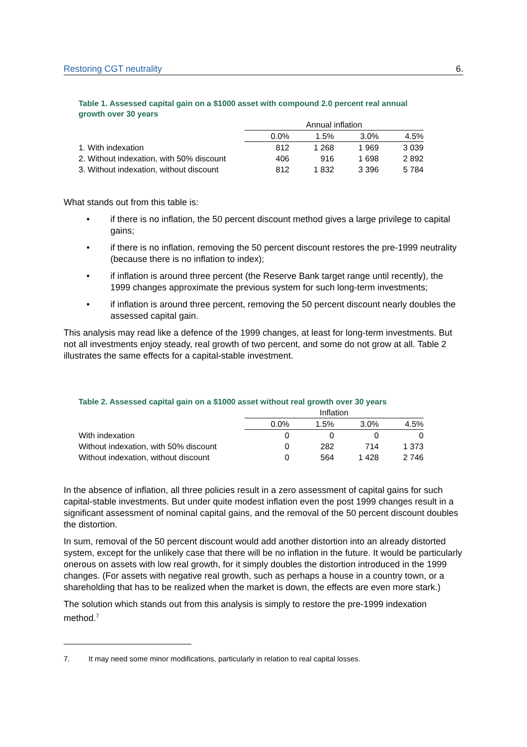Restoring CGT neutrality 6.
Table 1. Assessed capital gain on a $1000 asset with compound 2.0 percent real annual growth over 30 years
| | Annual inflation | | | |
| --- | --- | --- | --- | --- |
| | 0.0% | 1.5% | 3.0% | 4.5% |
| 1. With indexation | 812 | 1 268 | 1 969 | 3 039 |
| 2. Without indexation, with 50% discount | 406 | 916 | 1 698 | 2 892 |
| 3. Without indexation, without discount | 812 | 1 832 | 3 396 | 5 784 |
What stands out from this table is:
• if there is no inflation, the 50 percent discount method gives a large privilege to capital gains;
• if there is no inflation, removing the 50 percent discount restores the pre-1999 neutrality (because there is no inflation to index);
• if inflation is around three percent (the Reserve Bank target range until recently), the 1999 changes approximate the previous system for such long-term investments;
• if inflation is around three percent, removing the 50 percent discount nearly doubles the assessed capital gain.
This analysis may read like a defence of the 1999 changes, at least for long-term investments. But not all investments enjoy steady, real growth of two percent, and some do not grow at all. Table 2 illustrates the same effects for a capital-stable investment.
Table 2. Assessed capital gain on a $1000 asset without real growth over 30 years
| | Inflation | | | |
| --- | --- | --- | --- | --- |
| | 0.0% | 1.5% | 3.0% | 4.5% |
| With indexation | 0 | 0 | 0 | 0 |
| Without indexation, with 50% discount | 0 | 282 | 714 | 1 373 |
| Without indexation, without discount | 0 | 564 | 1 428 | 2 746 |
In the absence of inflation, all three policies result in a zero assessment of capital gains for such capital-stable investments. But under quite modest inflation even the post 1999 changes result in a significant assessment of nominal capital gains, and the removal of the 50 percent discount doubles the distortion.
In sum, removal of the 50 percent discount would add another distortion into an already distorted system, except for the unlikely case that there will be no inflation in the future. It would be particularly onerous on assets with low real growth, for it simply doubles the distortion introduced in the 1999 changes. (For assets with negative real growth, such as perhaps a house in a country town, or a shareholding that has to be realized when the market is down, the effects are even more stark.)
The solution which stands out from this analysis is simply to restore the pre-1999 indexation method.<sup>7</sup>
7. It may need some minor modifications, particularly in relation to real capital losses.